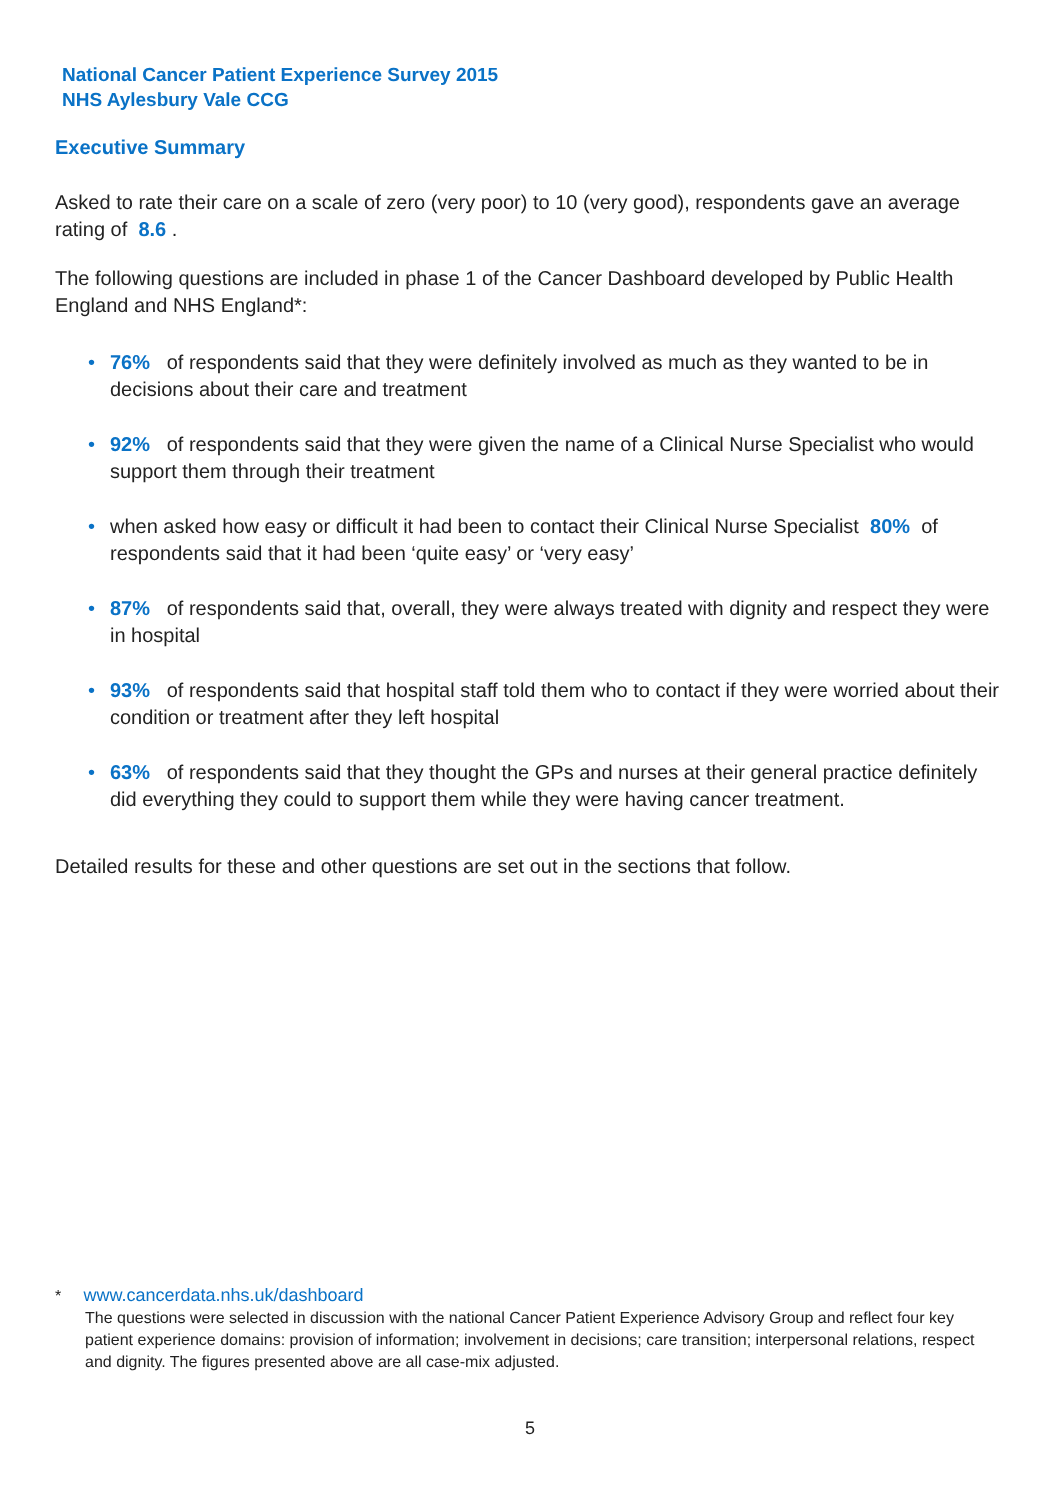National Cancer Patient Experience Survey 2015
NHS Aylesbury Vale CCG
Executive Summary
Asked to rate their care on a scale of zero (very poor) to 10 (very good), respondents gave an average rating of 8.6 .
The following questions are included in phase 1 of the Cancer Dashboard developed by Public Health England and NHS England*:
• 76% of respondents said that they were definitely involved as much as they wanted to be in decisions about their care and treatment
• 92% of respondents said that they were given the name of a Clinical Nurse Specialist who would support them through their treatment
• when asked how easy or difficult it had been to contact their Clinical Nurse Specialist 80% of respondents said that it had been ‘quite easy’ or ‘very easy’
• 87% of respondents said that, overall, they were always treated with dignity and respect they were in hospital
• 93% of respondents said that hospital staff told them who to contact if they were worried about their condition or treatment after they left hospital
• 63% of respondents said that they thought the GPs and nurses at their general practice definitely did everything they could to support them while they were having cancer treatment.
Detailed results for these and other questions are set out in the sections that follow.
* www.cancerdata.nhs.uk/dashboard
The questions were selected in discussion with the national Cancer Patient Experience Advisory Group and reflect four key patient experience domains: provision of information; involvement in decisions; care transition; interpersonal relations, respect and dignity. The figures presented above are all case-mix adjusted.
5